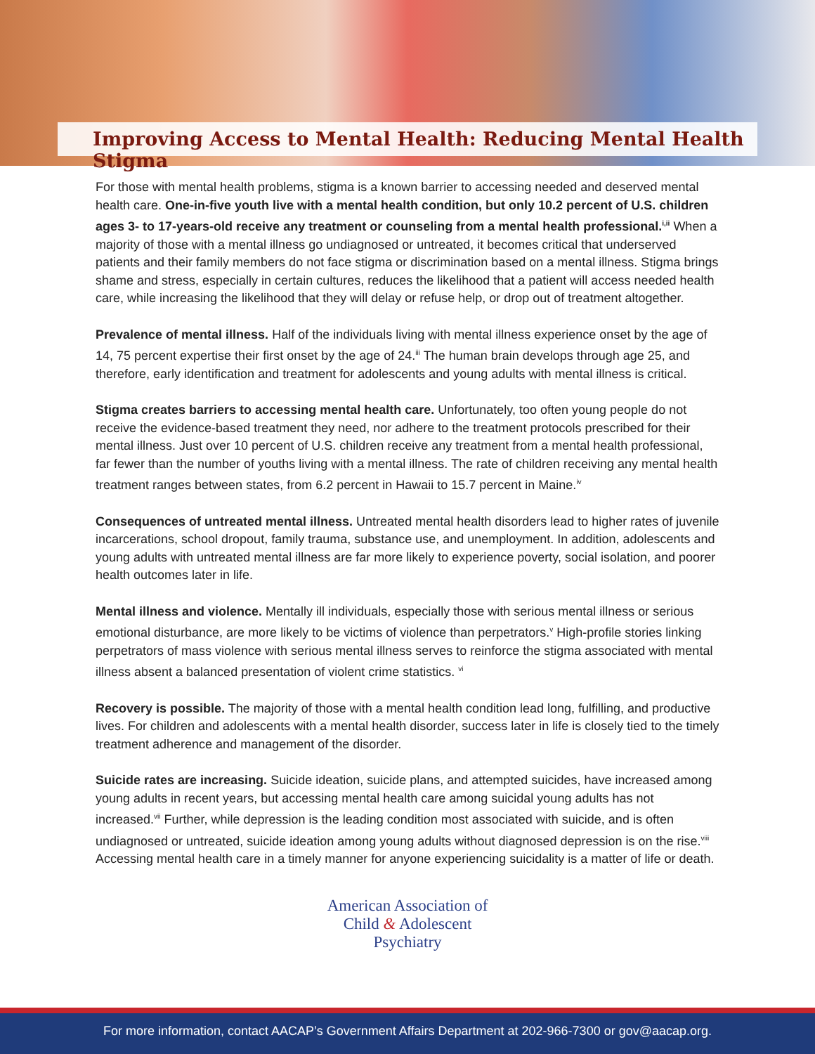Improving Access to Mental Health: Reducing Mental Health Stigma
For those with mental health problems, stigma is a known barrier to accessing needed and deserved mental health care. One-in-five youth live with a mental health condition, but only 10.2 percent of U.S. children ages 3- to 17-years-old receive any treatment or counseling from a mental health professional.<sup>i,ii</sup> When a majority of those with a mental illness go undiagnosed or untreated, it becomes critical that underserved patients and their family members do not face stigma or discrimination based on a mental illness. Stigma brings shame and stress, especially in certain cultures, reduces the likelihood that a patient will access needed health care, while increasing the likelihood that they will delay or refuse help, or drop out of treatment altogether.
Prevalence of mental illness. Half of the individuals living with mental illness experience onset by the age of 14, 75 percent expertise their first onset by the age of 24.<sup>iii</sup> The human brain develops through age 25, and therefore, early identification and treatment for adolescents and young adults with mental illness is critical.
Stigma creates barriers to accessing mental health care. Unfortunately, too often young people do not receive the evidence-based treatment they need, nor adhere to the treatment protocols prescribed for their mental illness. Just over 10 percent of U.S. children receive any treatment from a mental health professional, far fewer than the number of youths living with a mental illness. The rate of children receiving any mental health treatment ranges between states, from 6.2 percent in Hawaii to 15.7 percent in Maine.<sup>iv</sup>
Consequences of untreated mental illness. Untreated mental health disorders lead to higher rates of juvenile incarcerations, school dropout, family trauma, substance use, and unemployment. In addition, adolescents and young adults with untreated mental illness are far more likely to experience poverty, social isolation, and poorer health outcomes later in life.
Mental illness and violence. Mentally ill individuals, especially those with serious mental illness or serious emotional disturbance, are more likely to be victims of violence than perpetrators.<sup>v</sup> High-profile stories linking perpetrators of mass violence with serious mental illness serves to reinforce the stigma associated with mental illness absent a balanced presentation of violent crime statistics. <sup>vi</sup>
Recovery is possible. The majority of those with a mental health condition lead long, fulfilling, and productive lives. For children and adolescents with a mental health disorder, success later in life is closely tied to the timely treatment adherence and management of the disorder.
Suicide rates are increasing. Suicide ideation, suicide plans, and attempted suicides, have increased among young adults in recent years, but accessing mental health care among suicidal young adults has not increased.<sup>vii</sup> Further, while depression is the leading condition most associated with suicide, and is often undiagnosed or untreated, suicide ideation among young adults without diagnosed depression is on the rise.<sup>viii</sup> Accessing mental health care in a timely manner for anyone experiencing suicidality is a matter of life or death.
American Association of
Child & Adolescent
Psychiatry
For more information, contact AACAP’s Government Affairs Department at 202-966-7300 or gov@aacap.org.